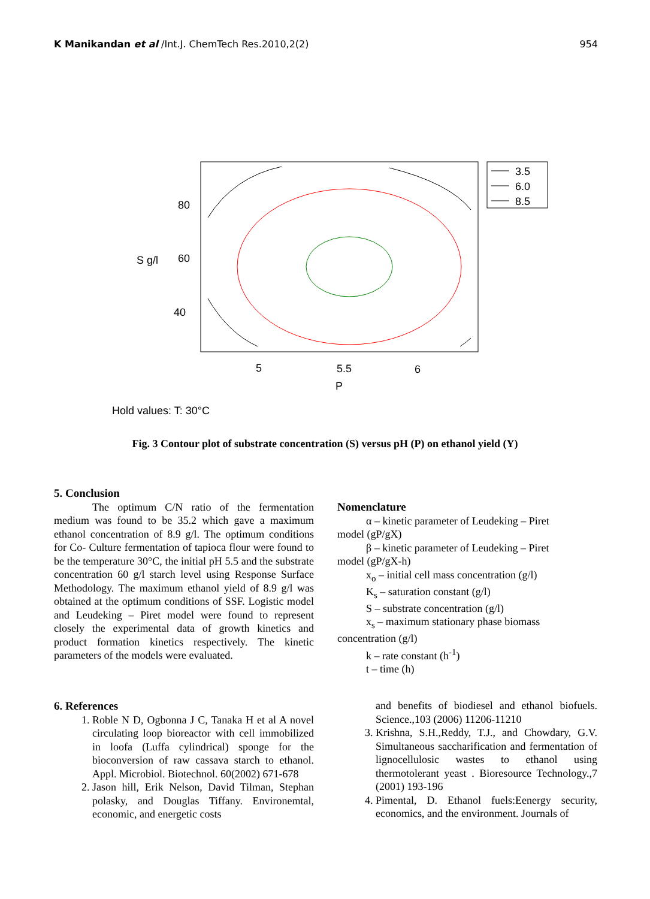K Manikandan et al /Int.J. ChemTech Res.2010,2(2) 954
3.5
6.0
8.5
80
60
40
S g/l
5
5.5
6
P
Hold values: T: 30°C
Fig. 3 Contour plot of substrate concentration (S) versus pH (P) on ethanol yield (Y)
5. Conclusion
The optimum C/N ratio of the fermentation medium was found to be 35.2 which gave a maximum ethanol concentration of 8.9 g/l. The optimum conditions for Co- Culture fermentation of tapioca flour were found to be the temperature 30°C, the initial pH 5.5 and the substrate concentration 60 g/l starch level using Response Surface Methodology. The maximum ethanol yield of 8.9 g/l was obtained at the optimum conditions of SSF. Logistic model and Leudeking – Piret model were found to represent closely the experimental data of growth kinetics and product formation kinetics respectively. The kinetic parameters of the models were evaluated.
Nomenclature
α – kinetic parameter of Leudeking – Piret
model (gP/gX)
β – kinetic parameter of Leudeking – Piret
model (gP/gX-h)
x<sub>o</sub> – initial cell mass concentration (g/l)
K<sub>s</sub> – saturation constant (g/l)
S – substrate concentration (g/l)
x<sub>s</sub> – maximum stationary phase biomass
concentration (g/l)
k – rate constant (h<sup>-1</sup>)
t – time (h)
6. References
1. Roble N D, Ogbonna J C, Tanaka H et al A novel circulating loop bioreactor with cell immobilized in loofa (Luffa cylindrical) sponge for the bioconversion of raw cassava starch to ethanol. Appl. Microbiol. Biotechnol. 60(2002) 671-678
2. Jason hill, Erik Nelson, David Tilman, Stephan polasky, and Douglas Tiffany. Environemtal, economic, and energetic costs
and benefits of biodiesel and ethanol biofuels. Science.,103 (2006) 11206-11210
3. Krishna, S.H.,Reddy, T.J., and Chowdary, G.V. Simultaneous saccharification and fermentation of lignocellulosic wastes to ethanol using thermotolerant yeast . Bioresource Technology.,7 (2001) 193-196
4. Pimental, D. Ethanol fuels:Eenergy security, economics, and the environment. Journals of